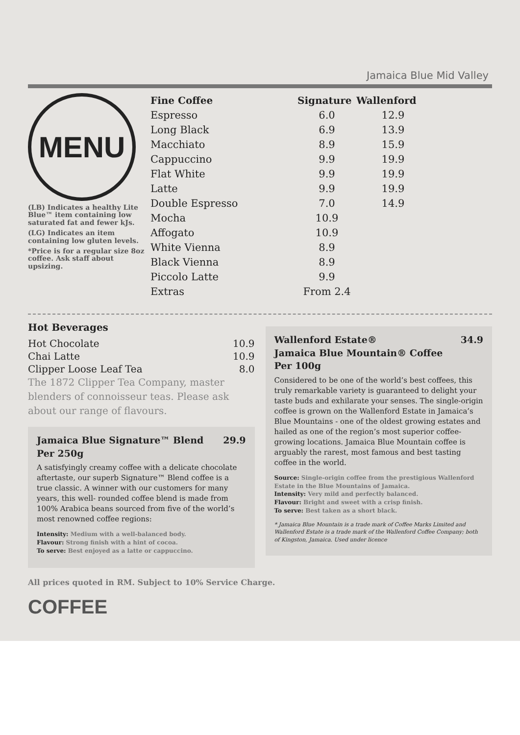Jamaica Blue Mid Valley
MENU
(LB) Indicates a healthy Lite Blue™ item containing low saturated fat and fewer kJs.
(LG) Indicates an item containing low gluten levels.
*Price is for a regular size 8oz coffee. Ask staff about upsizing.
| Fine Coffee | Signature | Wallenford |
| --- | --- | --- |
| Espresso | 6.0 | 12.9 |
| Long Black | 6.9 | 13.9 |
| Macchiato | 8.9 | 15.9 |
| Cappuccino | 9.9 | 19.9 |
| Flat White | 9.9 | 19.9 |
| Latte | 9.9 | 19.9 |
| Double Espresso | 7.0 | 14.9 |
| Mocha | 10.9 | |
| Affogato | 10.9 | |
| White Vienna | 8.9 | |
| Black Vienna | 8.9 | |
| Piccolo Latte | 9.9 | |
| Extras | From 2.4 | |
Hot Beverages
| Hot Chocolate | 10.9 |
| Chai Latte | 10.9 |
| Clipper Loose Leaf Tea | 8.0 |
The 1872 Clipper Tea Company, master blenders of connoisseur teas. Please ask about our range of flavours.
Jamaica Blue Signature™ Blend
Per 250g 29.9
A satisfyingly creamy coffee with a delicate chocolate aftertaste, our superb Signature™ Blend coffee is a true classic. A winner with our customers for many years, this well- rounded coffee blend is made from 100% Arabica beans sourced from five of the world’s most renowned coffee regions:
Intensity: Medium with a well-balanced body.
Flavour: Strong finish with a hint of cocoa.
To serve: Best enjoyed as a latte or cappuccino.
Wallenford Estate®
Jamaica Blue Mountain® Coffee
Per 100g 34.9
Considered to be one of the world’s best coffees, this truly remarkable variety is guaranteed to delight your taste buds and exhilarate your senses. The single-origin coffee is grown on the Wallenford Estate in Jamaica’s Blue Mountains - one of the oldest growing estates and hailed as one of the region’s most superior coffee-growing locations. Jamaica Blue Mountain coffee is arguably the rarest, most famous and best tasting coffee in the world.
Source: Single-origin coffee from the prestigious Wallenford Estate in the Blue Mountains of Jamaica.
Intensity: Very mild and perfectly balanced.
Flavour: Bright and sweet with a crisp finish.
To serve: Best taken as a short black.
* Jamaica Blue Mountain is a trade mark of Coffee Marks Limited and Wallenford Estate is a trade mark of the Wallenford Coffee Company; both of Kingston, Jamaica. Used under licence
All prices quoted in RM. Subject to 10% Service Charge.
COFFEE